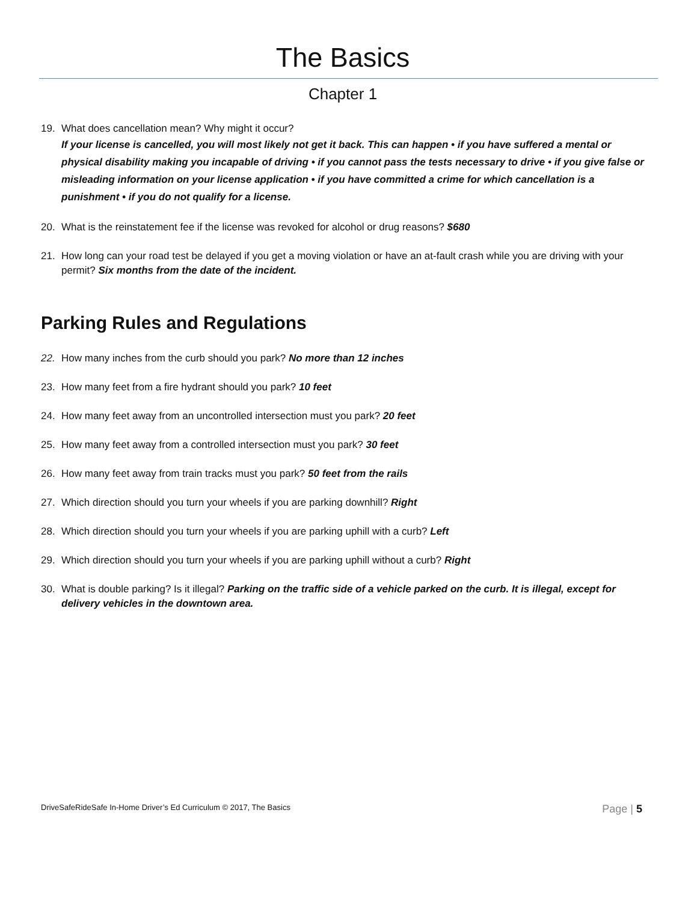The Basics
Chapter 1
19. What does cancellation mean? Why might it occur?
If your license is cancelled, you will most likely not get it back. This can happen • if you have suffered a mental or physical disability making you incapable of driving • if you cannot pass the tests necessary to drive • if you give false or misleading information on your license application • if you have committed a crime for which cancellation is a punishment • if you do not qualify for a license.
20. What is the reinstatement fee if the license was revoked for alcohol or drug reasons? $680
21. How long can your road test be delayed if you get a moving violation or have an at-fault crash while you are driving with your permit? Six months from the date of the incident.
Parking Rules and Regulations
22. How many inches from the curb should you park? No more than 12 inches
23. How many feet from a fire hydrant should you park? 10 feet
24. How many feet away from an uncontrolled intersection must you park? 20 feet
25. How many feet away from a controlled intersection must you park? 30 feet
26. How many feet away from train tracks must you park? 50 feet from the rails
27. Which direction should you turn your wheels if you are parking downhill? Right
28. Which direction should you turn your wheels if you are parking uphill with a curb? Left
29. Which direction should you turn your wheels if you are parking uphill without a curb? Right
30. What is double parking? Is it illegal? Parking on the traffic side of a vehicle parked on the curb. It is illegal, except for delivery vehicles in the downtown area.
DriveSafeRideSafe In-Home Driver’s Ed Curriculum © 2017, The Basics Page | 5